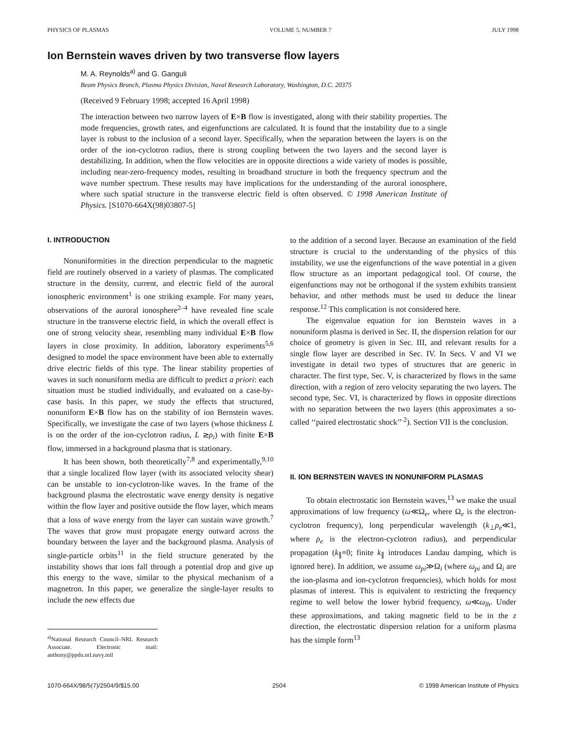PHYSICS OF PLASMAS VOLUME 5, NUMBER 7 JULY 1998
Ion Bernstein waves driven by two transverse flow layers
M. A. Reynolds<sup>a)</sup> and G. Ganguli
Beam Physics Branch, Plasma Physics Division, Naval Research Laboratory, Washington, D.C. 20375
(Received 9 February 1998; accepted 16 April 1998)
The interaction between two narrow layers of E×B flow is investigated, along with their stability properties. The mode frequencies, growth rates, and eigenfunctions are calculated. It is found that the instability due to a single layer is robust to the inclusion of a second layer. Specifically, when the separation between the layers is on the order of the ion-cyclotron radius, there is strong coupling between the two layers and the second layer is destabilizing. In addition, when the flow velocities are in opposite directions a wide variety of modes is possible, including near-zero-frequency modes, resulting in broadband structure in both the frequency spectrum and the wave number spectrum. These results may have implications for the understanding of the auroral ionosphere, where such spatial structure in the transverse electric field is often observed. © 1998 American Institute of Physics. [S1070-664X(98)03807-5]
I. INTRODUCTION
Nonuniformities in the direction perpendicular to the magnetic field are routinely observed in a variety of plasmas. The complicated structure in the density, current, and electric field of the auroral ionospheric environment<sup>1</sup> is one striking example. For many years, observations of the auroral ionosphere<sup>2–4</sup> have revealed fine scale structure in the transverse electric field, in which the overall effect is one of strong velocity shear, resembling many individual E×B flow layers in close proximity. In addition, laboratory experiments<sup>5,6</sup> designed to model the space environment have been able to externally drive electric fields of this type. The linear stability properties of waves in such nonuniform media are difficult to predict a priori: each situation must be studied individually, and evaluated on a case-by-case basis. In this paper, we study the effects that structured, nonuniform E×B flow has on the stability of ion Bernstein waves. Specifically, we investigate the case of two layers (whose thickness L is on the order of the ion-cyclotron radius, L ≳ρ<sub>i</sub>) with finite E×B flow, immersed in a background plasma that is stationary.
It has been shown, both theoretically<sup>7,8</sup> and experimentally,<sup>9,10</sup> that a single localized flow layer (with its associated velocity shear) can be unstable to ion-cyclotron-like waves. In the frame of the background plasma the electrostatic wave energy density is negative within the flow layer and positive outside the flow layer, which means that a loss of wave energy from the layer can sustain wave growth.<sup>7</sup> The waves that grow must propagate energy outward across the boundary between the layer and the background plasma. Analysis of single-particle orbits<sup>11</sup> in the field structure generated by the instability shows that ions fall through a potential drop and give up this energy to the wave, similar to the physical mechanism of a magnetron. In this paper, we generalize the single-layer results to include the new effects due
<sup>a)</sup> National Research Council–NRL Research Associate. Electronic mail: anthony@ppdu.nrl.navy.mil
to the addition of a second layer. Because an examination of the field structure is crucial to the understanding of the physics of this instability, we use the eigenfunctions of the wave potential in a given flow structure as an important pedagogical tool. Of course, the eigenfunctions may not be orthogonal if the system exhibits transient behavior, and other methods must be used to deduce the linear response.<sup>12</sup> This complication is not considered here.
The eigenvalue equation for ion Bernstein waves in a nonuniform plasma is derived in Sec. II, the dispersion relation for our choice of geometry is given in Sec. III, and relevant results for a single flow layer are described in Sec. IV. In Secs. V and VI we investigate in detail two types of structures that are generic in character. The first type, Sec. V, is characterized by flows in the same direction, with a region of zero velocity separating the two layers. The second type, Sec. VI, is characterized by flows in opposite directions with no separation between the two layers (this approximates a so-called ‘‘paired electrostatic shock’’ <sup>2</sup>). Section VII is the conclusion.
II. ION BERNSTEIN WAVES IN NONUNIFORM PLASMAS
To obtain electrostatic ion Bernstein waves,<sup>13</sup> we make the usual approximations of low frequency (ω≪Ω<sub>e</sub>, where Ω<sub>e</sub> is the electron-cyclotron frequency), long perpendicular wavelength (k<sub>⊥</sub>ρ<sub>e</sub>≪1, where ρ<sub>e</sub> is the electron-cyclotron radius), and perpendicular propagation (k<sub>∥</sub>≡0; finite k<sub>∥</sub> introduces Landau damping, which is ignored here). In addition, we assume ω<sub>pi</sub>≫Ω<sub>i</sub> (where ω<sub>pi</sub> and Ω<sub>i</sub> are the ion-plasma and ion-cyclotron frequencies), which holds for most plasmas of interest. This is equivalent to restricting the frequency regime to well below the lower hybrid frequency, ω≪ω<sub>lh</sub>. Under these approximations, and taking magnetic field to be in the z direction, the electrostatic dispersion relation for a uniform plasma has the simple form<sup>13</sup>
1070-664X/98/5(7)/2504/9/$15.00 2504 © 1998 American Institute of Physics